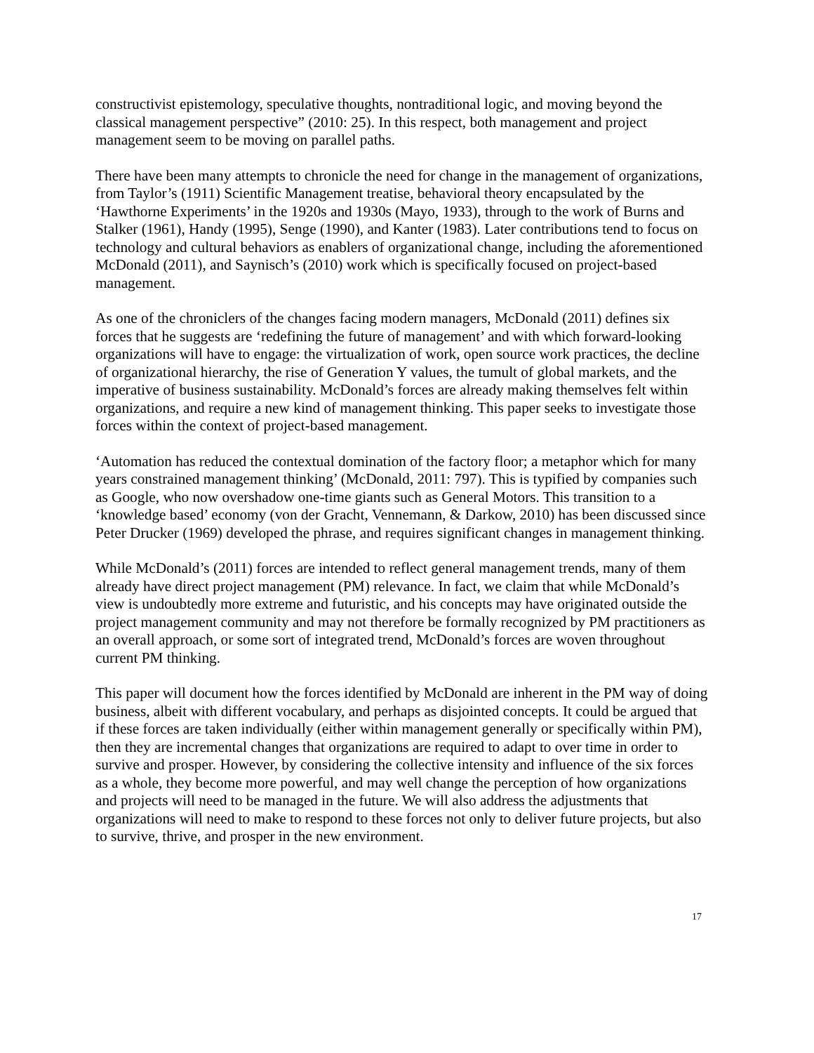constructivist epistemology, speculative thoughts, nontraditional logic, and moving beyond the classical management perspective” (2010: 25). In this respect, both management and project management seem to be moving on parallel paths.
There have been many attempts to chronicle the need for change in the management of organizations, from Taylor’s (1911) Scientific Management treatise, behavioral theory encapsulated by the ‘Hawthorne Experiments’ in the 1920s and 1930s (Mayo, 1933), through to the work of Burns and Stalker (1961), Handy (1995), Senge (1990), and Kanter (1983). Later contributions tend to focus on technology and cultural behaviors as enablers of organizational change, including the aforementioned McDonald (2011), and Saynisch’s (2010) work which is specifically focused on project-based management.
As one of the chroniclers of the changes facing modern managers, McDonald (2011) defines six forces that he suggests are ‘redefining the future of management’ and with which forward-looking organizations will have to engage: the virtualization of work, open source work practices, the decline of organizational hierarchy, the rise of Generation Y values, the tumult of global markets, and the imperative of business sustainability. McDonald’s forces are already making themselves felt within organizations, and require a new kind of management thinking. This paper seeks to investigate those forces within the context of project-based management.
‘Automation has reduced the contextual domination of the factory floor; a metaphor which for many years constrained management thinking’ (McDonald, 2011: 797). This is typified by companies such as Google, who now overshadow one-time giants such as General Motors. This transition to a ‘knowledge based’ economy (von der Gracht, Vennemann, & Darkow, 2010) has been discussed since Peter Drucker (1969) developed the phrase, and requires significant changes in management thinking.
While McDonald’s (2011) forces are intended to reflect general management trends, many of them already have direct project management (PM) relevance. In fact, we claim that while McDonald’s view is undoubtedly more extreme and futuristic, and his concepts may have originated outside the project management community and may not therefore be formally recognized by PM practitioners as an overall approach, or some sort of integrated trend, McDonald’s forces are woven throughout current PM thinking.
This paper will document how the forces identified by McDonald are inherent in the PM way of doing business, albeit with different vocabulary, and perhaps as disjointed concepts. It could be argued that if these forces are taken individually (either within management generally or specifically within PM), then they are incremental changes that organizations are required to adapt to over time in order to survive and prosper. However, by considering the collective intensity and influence of the six forces as a whole, they become more powerful, and may well change the perception of how organizations and projects will need to be managed in the future. We will also address the adjustments that organizations will need to make to respond to these forces not only to deliver future projects, but also to survive, thrive, and prosper in the new environment.
17